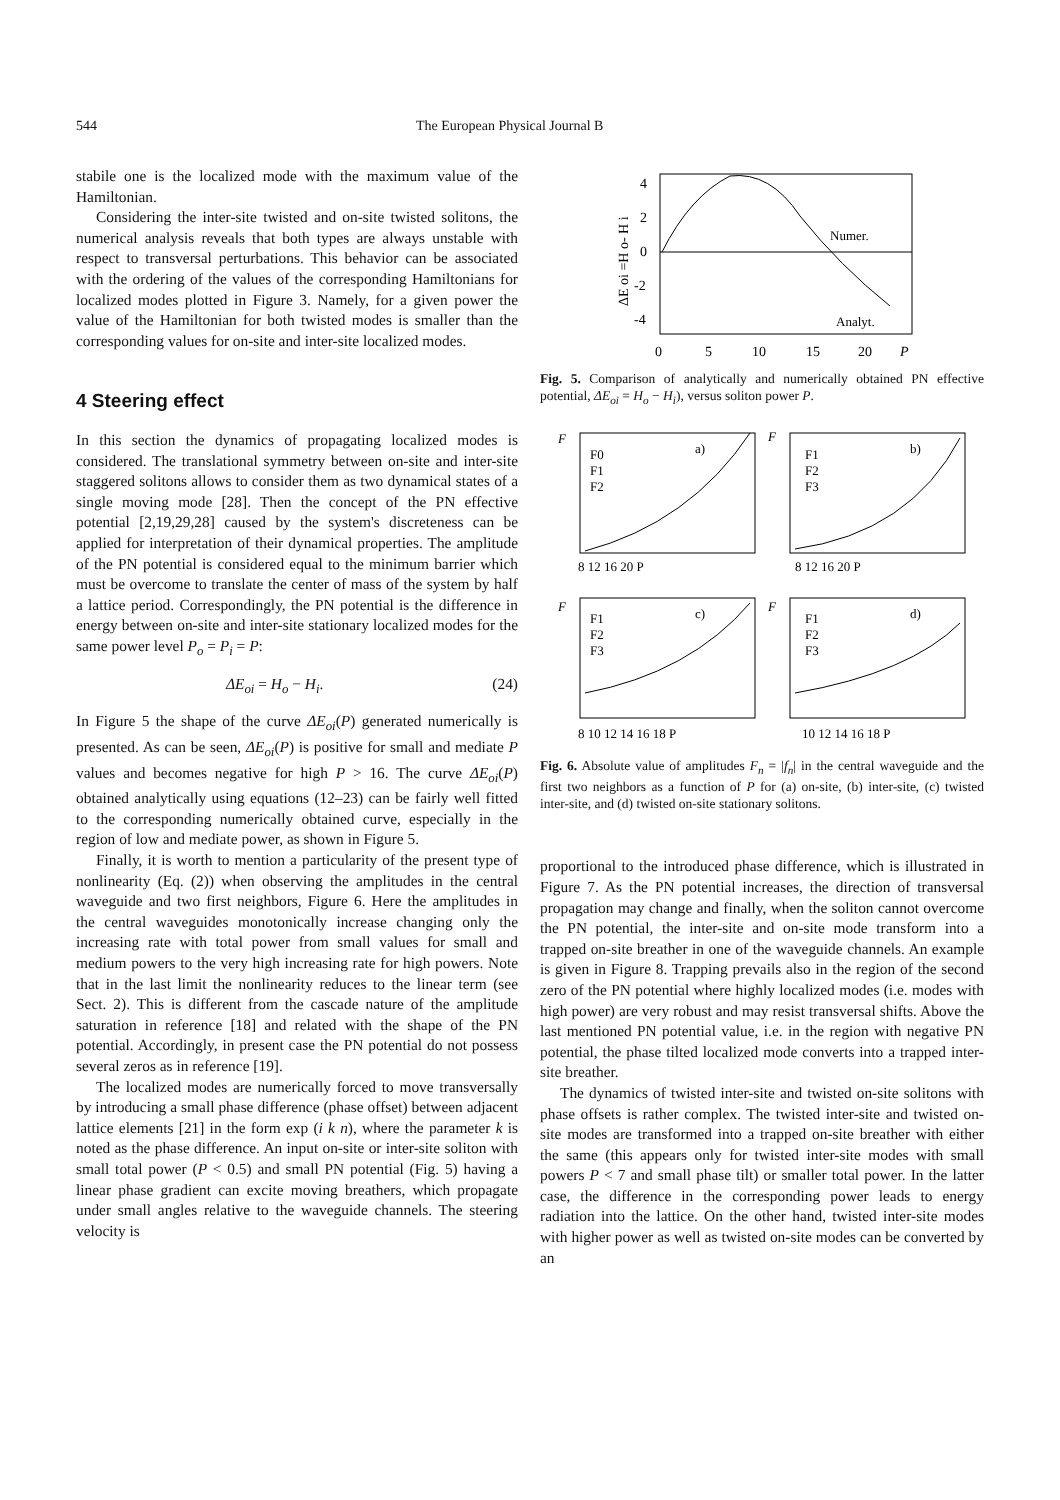544 The European Physical Journal B
stabile one is the localized mode with the maximum value of the Hamiltonian.
Considering the inter-site twisted and on-site twisted solitons, the numerical analysis reveals that both types are always unstable with respect to transversal perturbations. This behavior can be associated with the ordering of the values of the corresponding Hamiltonians for localized modes plotted in Figure 3. Namely, for a given power the value of the Hamiltonian for both twisted modes is smaller than the corresponding values for on-site and inter-site localized modes.
4 Steering effect
In this section the dynamics of propagating localized modes is considered. The translational symmetry between on-site and inter-site staggered solitons allows to consider them as two dynamical states of a single moving mode [28]. Then the concept of the PN effective potential [2,19,29,28] caused by the system's discreteness can be applied for interpretation of their dynamical properties. The amplitude of the PN potential is considered equal to the minimum barrier which must be overcome to translate the center of mass of the system by half a lattice period. Correspondingly, the PN potential is the difference in energy between on-site and inter-site stationary localized modes for the same power level P<sub>o</sub> = P<sub>i</sub> = P:
ΔE<sub>oi</sub> = H<sub>o</sub> − H<sub>i</sub>. (24)
In Figure 5 the shape of the curve ΔE<sub>oi</sub>(P) generated numerically is presented. As can be seen, ΔE<sub>oi</sub>(P) is positive for small and mediate P values and becomes negative for high P > 16. The curve ΔE<sub>oi</sub>(P) obtained analytically using equations (12–23) can be fairly well fitted to the corresponding numerically obtained curve, especially in the region of low and mediate power, as shown in Figure 5.
Finally, it is worth to mention a particularity of the present type of nonlinearity (Eq. (2)) when observing the amplitudes in the central waveguide and two first neighbors, Figure 6. Here the amplitudes in the central waveguides monotonically increase changing only the increasing rate with total power from small values for small and medium powers to the very high increasing rate for high powers. Note that in the last limit the nonlinearity reduces to the linear term (see Sect. 2). This is different from the cascade nature of the amplitude saturation in reference [18] and related with the shape of the PN potential. Accordingly, in present case the PN potential do not possess several zeros as in reference [19].
The localized modes are numerically forced to move transversally by introducing a small phase difference (phase offset) between adjacent lattice elements [21] in the form exp (i k n), where the parameter k is noted as the phase difference. An input on-site or inter-site soliton with small total power (P < 0.5) and small PN potential (Fig. 5) having a linear phase gradient can excite moving breathers, which propagate under small angles relative to the waveguide channels. The steering velocity is
4
2
0
-2
-4
0
5
10
15
20
P
Numer.
Analyt.
ΔE oi =H o- H i
Fig. 5. Comparison of analytically and numerically obtained PN effective potential, ΔE<sub>oi</sub> = H<sub>o</sub> − H<sub>i</sub>), versus soliton power P.
F
a)
b)
c)
d)
F
F
F
F0
F1
F2
F1
F2
F3
F1
F2
F3
F1
F2
F3
8 12 16 20 P
8 12 16 20 P
8 10 12 14 16 18 P
10 12 14 16 18 P
Fig. 6. Absolute value of amplitudes F<sub>n</sub> = |f<sub>n</sub>| in the central waveguide and the first two neighbors as a function of P for (a) on-site, (b) inter-site, (c) twisted inter-site, and (d) twisted on-site stationary solitons.
proportional to the introduced phase difference, which is illustrated in Figure 7. As the PN potential increases, the direction of transversal propagation may change and finally, when the soliton cannot overcome the PN potential, the inter-site and on-site mode transform into a trapped on-site breather in one of the waveguide channels. An example is given in Figure 8. Trapping prevails also in the region of the second zero of the PN potential where highly localized modes (i.e. modes with high power) are very robust and may resist transversal shifts. Above the last mentioned PN potential value, i.e. in the region with negative PN potential, the phase tilted localized mode converts into a trapped inter-site breather.
The dynamics of twisted inter-site and twisted on-site solitons with phase offsets is rather complex. The twisted inter-site and twisted on-site modes are transformed into a trapped on-site breather with either the same (this appears only for twisted inter-site modes with small powers P < 7 and small phase tilt) or smaller total power. In the latter case, the difference in the corresponding power leads to energy radiation into the lattice. On the other hand, twisted inter-site modes with higher power as well as twisted on-site modes can be converted by an